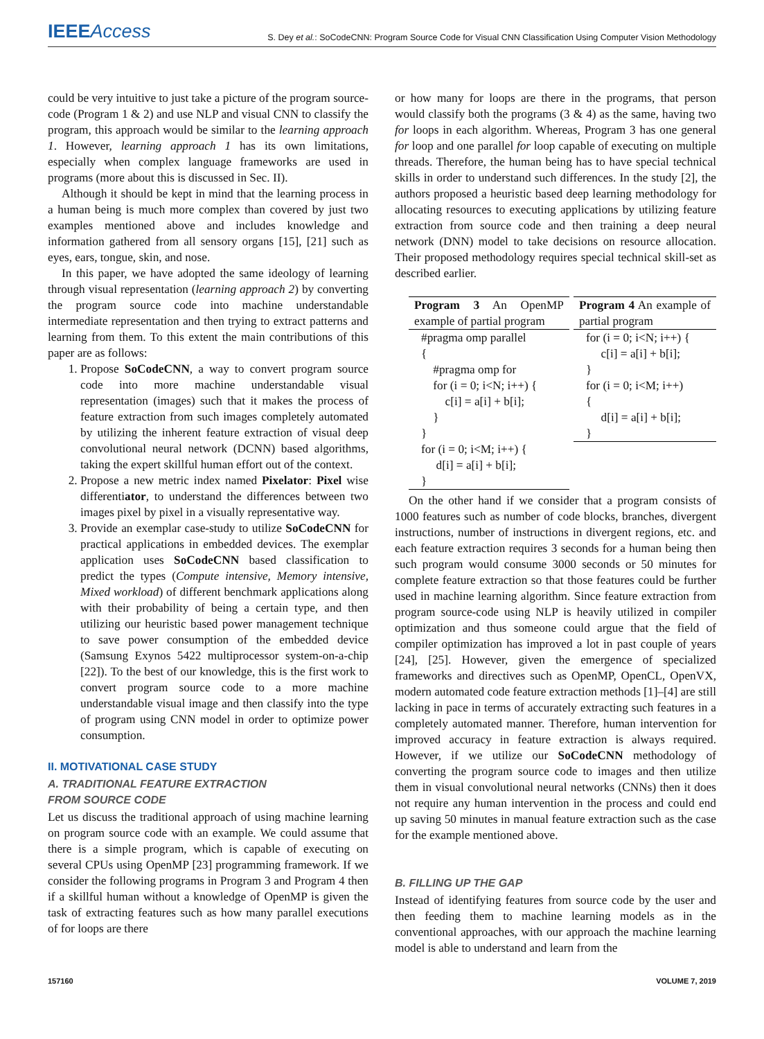IEEEAccess
S. Dey et al.: SoCodeCNN: Program Source Code for Visual CNN Classification Using Computer Vision Methodology
could be very intuitive to just take a picture of the program source-code (Program 1 & 2) and use NLP and visual CNN to classify the program, this approach would be similar to the learning approach 1. However, learning approach 1 has its own limitations, especially when complex language frameworks are used in programs (more about this is discussed in Sec. II).
Although it should be kept in mind that the learning process in a human being is much more complex than covered by just two examples mentioned above and includes knowledge and information gathered from all sensory organs [15], [21] such as eyes, ears, tongue, skin, and nose.
In this paper, we have adopted the same ideology of learning through visual representation (learning approach 2) by converting the program source code into machine understandable intermediate representation and then trying to extract patterns and learning from them. To this extent the main contributions of this paper are as follows:
1. Propose SoCodeCNN, a way to convert program source code into more machine understandable visual representation (images) such that it makes the process of feature extraction from such images completely automated by utilizing the inherent feature extraction of visual deep convolutional neural network (DCNN) based algorithms, taking the expert skillful human effort out of the context.
2. Propose a new metric index named Pixelator: Pixel wise differentiator, to understand the differences between two images pixel by pixel in a visually representative way.
3. Provide an exemplar case-study to utilize SoCodeCNN for practical applications in embedded devices. The exemplar application uses SoCodeCNN based classification to predict the types (Compute intensive, Memory intensive, Mixed workload) of different benchmark applications along with their probability of being a certain type, and then utilizing our heuristic based power management technique to save power consumption of the embedded device (Samsung Exynos 5422 multiprocessor system-on-a-chip [22]). To the best of our knowledge, this is the first work to convert program source code to a more machine understandable visual image and then classify into the type of program using CNN model in order to optimize power consumption.
II. MOTIVATIONAL CASE STUDY
A. TRADITIONAL FEATURE EXTRACTION
FROM SOURCE CODE
Let us discuss the traditional approach of using machine learning on program source code with an example. We could assume that there is a simple program, which is capable of executing on several CPUs using OpenMP [23] programming framework. If we consider the following programs in Program 3 and Program 4 then if a skillful human without a knowledge of OpenMP is given the task of extracting features such as how many parallel executions of for loops are there
or how many for loops are there in the programs, that person would classify both the programs (3 & 4) as the same, having two for loops in each algorithm. Whereas, Program 3 has one general for loop and one parallel for loop capable of executing on multiple threads. Therefore, the human being has to have special technical skills in order to understand such differences. In the study [2], the authors proposed a heuristic based deep learning methodology for allocating resources to executing applications by utilizing feature extraction from source code and then training a deep neural network (DNN) model to take decisions on resource allocation. Their proposed methodology requires special technical skill-set as described earlier.
Program 3 An OpenMP example of partial program
#pragma omp parallel { #pragma omp for for (i = 0; i<N; i++) { c[i] = a[i] + b[i]; } } for (i = 0; i<M; i++) { d[i] = a[i] + b[i]; }
Program 4 An example of partial program
for (i = 0; i<N; i++) { c[i] = a[i] + b[i]; } for (i = 0; i<M; i++) { d[i] = a[i] + b[i]; }
On the other hand if we consider that a program consists of 1000 features such as number of code blocks, branches, divergent instructions, number of instructions in divergent regions, etc. and each feature extraction requires 3 seconds for a human being then such program would consume 3000 seconds or 50 minutes for complete feature extraction so that those features could be further used in machine learning algorithm. Since feature extraction from program source-code using NLP is heavily utilized in compiler optimization and thus someone could argue that the field of compiler optimization has improved a lot in past couple of years [24], [25]. However, given the emergence of specialized frameworks and directives such as OpenMP, OpenCL, OpenVX, modern automated code feature extraction methods [1]–[4] are still lacking in pace in terms of accurately extracting such features in a completely automated manner. Therefore, human intervention for improved accuracy in feature extraction is always required. However, if we utilize our SoCodeCNN methodology of converting the program source code to images and then utilize them in visual convolutional neural networks (CNNs) then it does not require any human intervention in the process and could end up saving 50 minutes in manual feature extraction such as the case for the example mentioned above.
B. FILLING UP THE GAP
Instead of identifying features from source code by the user and then feeding them to machine learning models as in the conventional approaches, with our approach the machine learning model is able to understand and learn from the
157160 VOLUME 7, 2019